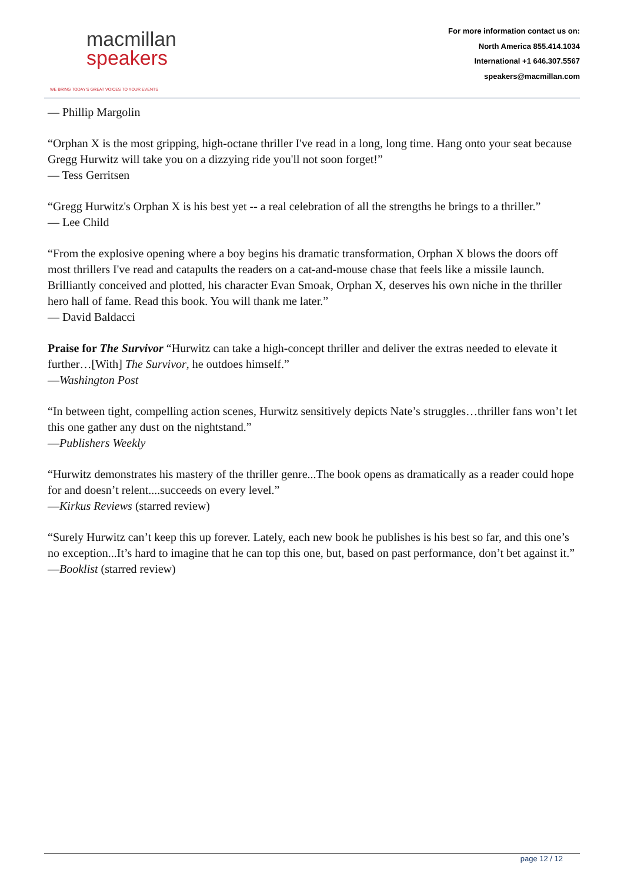macmillan
speakers
WE BRING TODAY'S GREAT VOICES TO YOUR EVENTS
For more information contact us on:
North America 855.414.1034
International +1 646.307.5567
speakers@macmillan.com
— Phillip Margolin
“Orphan X is the most gripping, high-octane thriller I've read in a long, long time. Hang onto your seat because Gregg Hurwitz will take you on a dizzying ride you'll not soon forget!”
— Tess Gerritsen
“Gregg Hurwitz's Orphan X is his best yet -- a real celebration of all the strengths he brings to a thriller.”
— Lee Child
“From the explosive opening where a boy begins his dramatic transformation, Orphan X blows the doors off most thrillers I've read and catapults the readers on a cat-and-mouse chase that feels like a missile launch. Brilliantly conceived and plotted, his character Evan Smoak, Orphan X, deserves his own niche in the thriller hero hall of fame. Read this book. You will thank me later.”
— David Baldacci
Praise for The Survivor “Hurwitz can take a high-concept thriller and deliver the extras needed to elevate it further…[With] The Survivor, he outdoes himself.”
—Washington Post
“In between tight, compelling action scenes, Hurwitz sensitively depicts Nate’s struggles…thriller fans won’t let this one gather any dust on the nightstand.”
—Publishers Weekly
“Hurwitz demonstrates his mastery of the thriller genre...The book opens as dramatically as a reader could hope for and doesn’t relent....succeeds on every level.”
—Kirkus Reviews (starred review)
“Surely Hurwitz can’t keep this up forever. Lately, each new book he publishes is his best so far, and this one’s no exception...It’s hard to imagine that he can top this one, but, based on past performance, don’t bet against it.”
—Booklist (starred review)
page 12 / 12